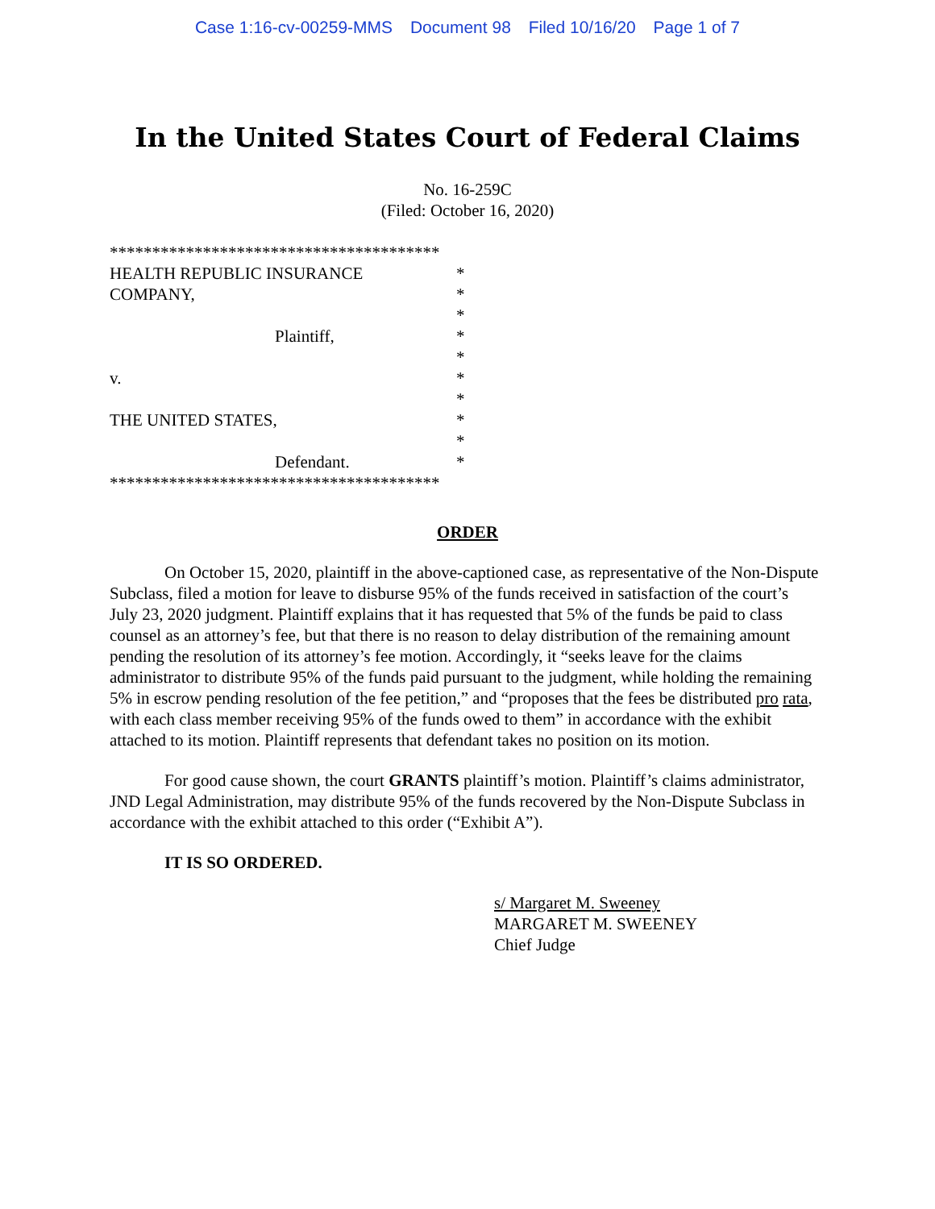Case 1:16-cv-00259-MMS Document 98 Filed 10/16/20 Page 1 of 7
In the United States Court of Federal Claims
No. 16-259C
(Filed: October 16, 2020)
***************************************
HEALTH REPUBLIC INSURANCE *
COMPANY, *
*
Plaintiff, *
*
v. *
*
THE UNITED STATES, *
*
Defendant. *
***************************************
ORDER
On October 15, 2020, plaintiff in the above-captioned case, as representative of the Non-Dispute Subclass, filed a motion for leave to disburse 95% of the funds received in satisfaction of the court’s July 23, 2020 judgment. Plaintiff explains that it has requested that 5% of the funds be paid to class counsel as an attorney’s fee, but that there is no reason to delay distribution of the remaining amount pending the resolution of its attorney’s fee motion. Accordingly, it “seeks leave for the claims administrator to distribute 95% of the funds paid pursuant to the judgment, while holding the remaining 5% in escrow pending resolution of the fee petition,” and “proposes that the fees be distributed pro rata, with each class member receiving 95% of the funds owed to them” in accordance with the exhibit attached to its motion. Plaintiff represents that defendant takes no position on its motion.
For good cause shown, the court GRANTS plaintiff’s motion. Plaintiff’s claims administrator, JND Legal Administration, may distribute 95% of the funds recovered by the Non-Dispute Subclass in accordance with the exhibit attached to this order (“Exhibit A”).
IT IS SO ORDERED.
s/ Margaret M. Sweeney
MARGARET M. SWEENEY
Chief Judge